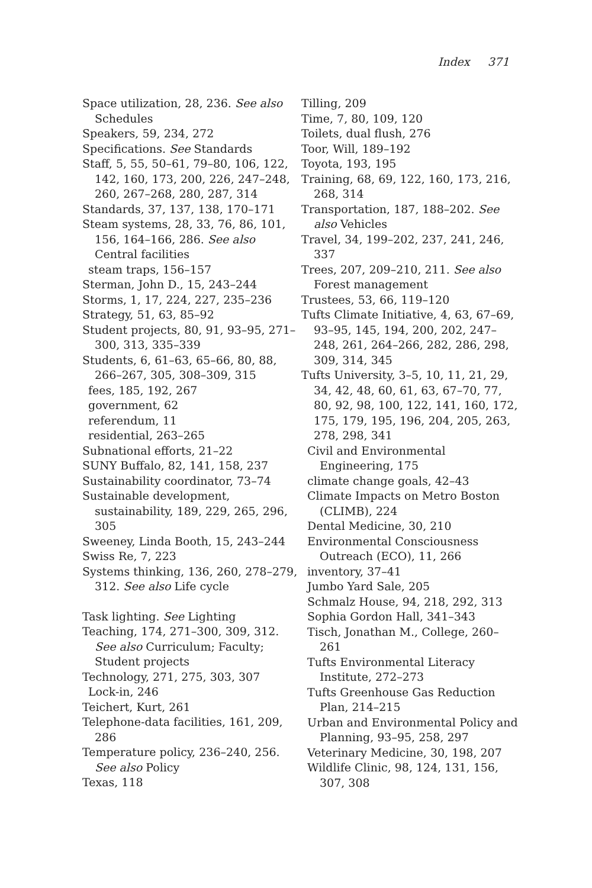Index 371
Space utilization, 28, 236. See also Schedules
Speakers, 59, 234, 272
Specifications. See Standards
Staff, 5, 55, 50–61, 79–80, 106, 122, 142, 160, 173, 200, 226, 247–248, 260, 267–268, 280, 287, 314
Standards, 37, 137, 138, 170–171
Steam systems, 28, 33, 76, 86, 101, 156, 164–166, 286. See also Central facilities
steam traps, 156–157
Sterman, John D., 15, 243–244
Storms, 1, 17, 224, 227, 235–236
Strategy, 51, 63, 85–92
Student projects, 80, 91, 93–95, 271–300, 313, 335–339
Students, 6, 61–63, 65–66, 80, 88, 266–267, 305, 308–309, 315
fees, 185, 192, 267
government, 62
referendum, 11
residential, 263–265
Subnational efforts, 21–22
SUNY Buffalo, 82, 141, 158, 237
Sustainability coordinator, 73–74
Sustainable development, sustainability, 189, 229, 265, 296, 305
Sweeney, Linda Booth, 15, 243–244
Swiss Re, 7, 223
Systems thinking, 136, 260, 278–279, 312. See also Life cycle
Task lighting. See Lighting
Teaching, 174, 271–300, 309, 312. See also Curriculum; Faculty; Student projects
Technology, 271, 275, 303, 307
Lock-in, 246
Teichert, Kurt, 261
Telephone-data facilities, 161, 209, 286
Temperature policy, 236–240, 256. See also Policy
Texas, 118
Tilling, 209
Time, 7, 80, 109, 120
Toilets, dual flush, 276
Toor, Will, 189–192
Toyota, 193, 195
Training, 68, 69, 122, 160, 173, 216, 268, 314
Transportation, 187, 188–202. See also Vehicles
Travel, 34, 199–202, 237, 241, 246, 337
Trees, 207, 209–210, 211. See also Forest management
Trustees, 53, 66, 119–120
Tufts Climate Initiative, 4, 63, 67–69, 93–95, 145, 194, 200, 202, 247–248, 261, 264–266, 282, 286, 298, 309, 314, 345
Tufts University, 3–5, 10, 11, 21, 29, 34, 42, 48, 60, 61, 63, 67–70, 77, 80, 92, 98, 100, 122, 141, 160, 172, 175, 179, 195, 196, 204, 205, 263, 278, 298, 341
Civil and Environmental Engineering, 175
climate change goals, 42–43
Climate Impacts on Metro Boston (CLIMB), 224
Dental Medicine, 30, 210
Environmental Consciousness Outreach (ECO), 11, 266
inventory, 37–41
Jumbo Yard Sale, 205
Schmalz House, 94, 218, 292, 313
Sophia Gordon Hall, 341–343
Tisch, Jonathan M., College, 260–261
Tufts Environmental Literacy Institute, 272–273
Tufts Greenhouse Gas Reduction Plan, 214–215
Urban and Environmental Policy and Planning, 93–95, 258, 297
Veterinary Medicine, 30, 198, 207
Wildlife Clinic, 98, 124, 131, 156, 307, 308